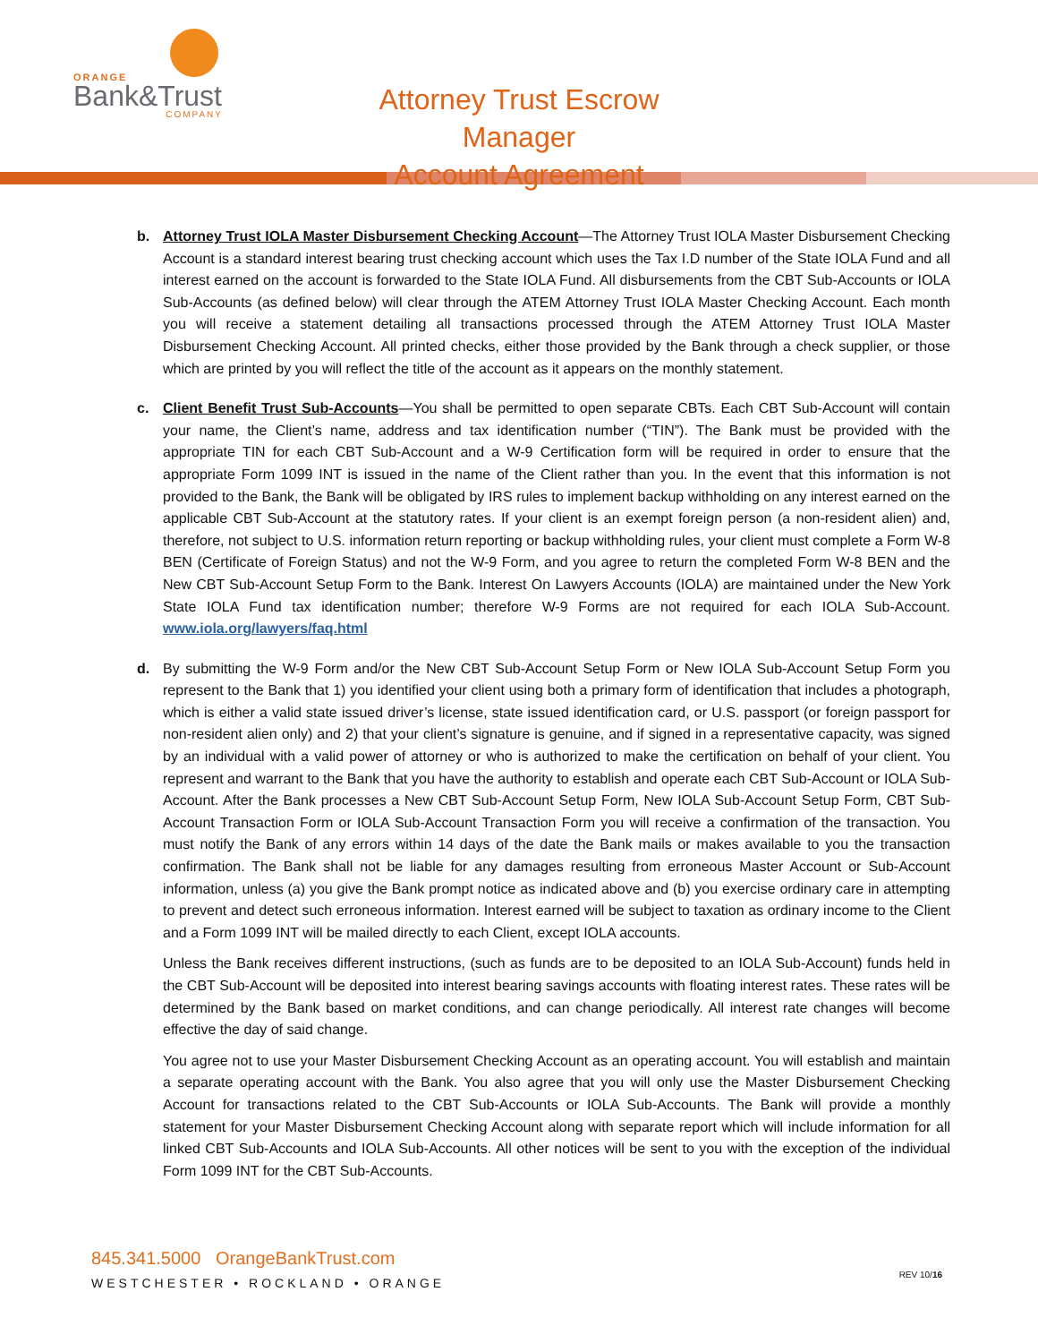ORANGE
Bank&Trust
COMPANY
Attorney Trust Escrow Manager
Account Agreement
b. Attorney Trust IOLA Master Disbursement Checking Account—The Attorney Trust IOLA Master Disbursement Checking Account is a standard interest bearing trust checking account which uses the Tax I.D number of the State IOLA Fund and all interest earned on the account is forwarded to the State IOLA Fund. All disbursements from the CBT Sub-Accounts or IOLA Sub-Accounts (as defined below) will clear through the ATEM Attorney Trust IOLA Master Checking Account. Each month you will receive a statement detailing all transactions processed through the ATEM Attorney Trust IOLA Master Disbursement Checking Account. All printed checks, either those provided by the Bank through a check supplier, or those which are printed by you will reflect the title of the account as it appears on the monthly statement.
c. Client Benefit Trust Sub-Accounts—You shall be permitted to open separate CBTs. Each CBT Sub-Account will contain your name, the Client’s name, address and tax identification number (“TIN”). The Bank must be provided with the appropriate TIN for each CBT Sub-Account and a W-9 Certification form will be required in order to ensure that the appropriate Form 1099 INT is issued in the name of the Client rather than you. In the event that this information is not provided to the Bank, the Bank will be obligated by IRS rules to implement backup withholding on any interest earned on the applicable CBT Sub-Account at the statutory rates. If your client is an exempt foreign person (a non-resident alien) and, therefore, not subject to U.S. information return reporting or backup withholding rules, your client must complete a Form W-8 BEN (Certificate of Foreign Status) and not the W-9 Form, and you agree to return the completed Form W-8 BEN and the New CBT Sub-Account Setup Form to the Bank. Interest On Lawyers Accounts (IOLA) are maintained under the New York State IOLA Fund tax identification number; therefore W-9 Forms are not required for each IOLA Sub-Account. www.iola.org/lawyers/faq.html
d. By submitting the W-9 Form and/or the New CBT Sub-Account Setup Form or New IOLA Sub-Account Setup Form you represent to the Bank that 1) you identified your client using both a primary form of identification that includes a photograph, which is either a valid state issued driver’s license, state issued identification card, or U.S. passport (or foreign passport for non-resident alien only) and 2) that your client’s signature is genuine, and if signed in a representative capacity, was signed by an individual with a valid power of attorney or who is authorized to make the certification on behalf of your client. You represent and warrant to the Bank that you have the authority to establish and operate each CBT Sub-Account or IOLA Sub-Account. After the Bank processes a New CBT Sub-Account Setup Form, New IOLA Sub-Account Setup Form, CBT Sub-Account Transaction Form or IOLA Sub-Account Transaction Form you will receive a confirmation of the transaction. You must notify the Bank of any errors within 14 days of the date the Bank mails or makes available to you the transaction confirmation. The Bank shall not be liable for any damages resulting from erroneous Master Account or Sub-Account information, unless (a) you give the Bank prompt notice as indicated above and (b) you exercise ordinary care in attempting to prevent and detect such erroneous information. Interest earned will be subject to taxation as ordinary income to the Client and a Form 1099 INT will be mailed directly to each Client, except IOLA accounts.
Unless the Bank receives different instructions, (such as funds are to be deposited to an IOLA Sub-Account) funds held in the CBT Sub-Account will be deposited into interest bearing savings accounts with floating interest rates. These rates will be determined by the Bank based on market conditions, and can change periodically. All interest rate changes will become effective the day of said change.
You agree not to use your Master Disbursement Checking Account as an operating account. You will establish and maintain a separate operating account with the Bank. You also agree that you will only use the Master Disbursement Checking Account for transactions related to the CBT Sub-Accounts or IOLA Sub-Accounts. The Bank will provide a monthly statement for your Master Disbursement Checking Account along with separate report which will include information for all linked CBT Sub-Accounts and IOLA Sub-Accounts. All other notices will be sent to you with the exception of the individual Form 1099 INT for the CBT Sub-Accounts.
845.341.5000 OrangeBankTrust.com
WESTCHESTER • ROCKLAND • ORANGE
REV 10/16